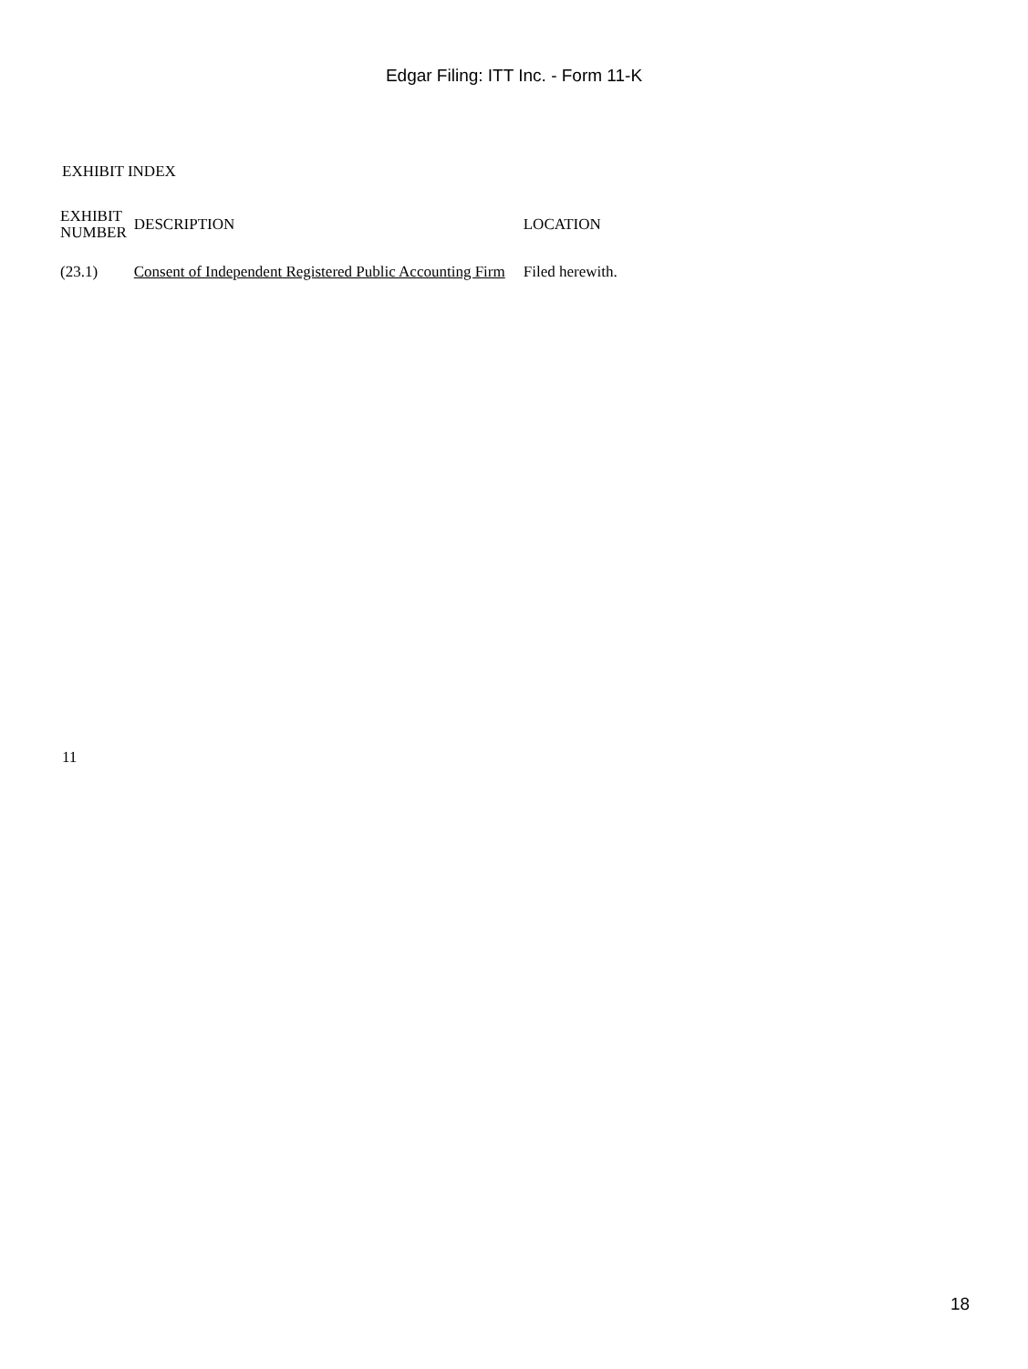Edgar Filing: ITT Inc. - Form 11-K
EXHIBIT INDEX
| EXHIBIT NUMBER | DESCRIPTION | LOCATION |
| --- | --- | --- |
| (23.1) | Consent of Independent Registered Public Accounting Firm | Filed herewith. |
11
18